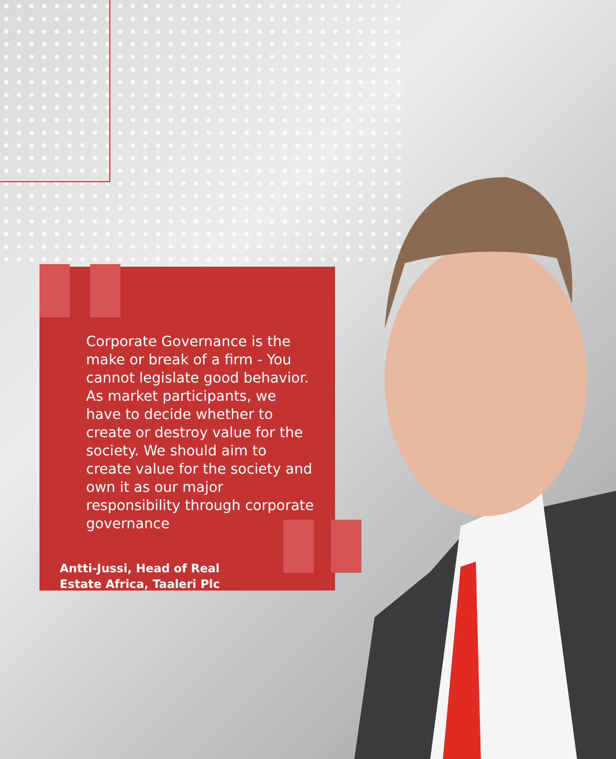Corporate Governance is the make or break of a firm - You cannot legislate good behavior. As market participants, we have to decide whether to create or destroy value for the society. We should aim to create value for the society and own it as our major responsibility through corporate governance
Antti-Jussi, Head of Real Estate Africa, Taaleri Plc